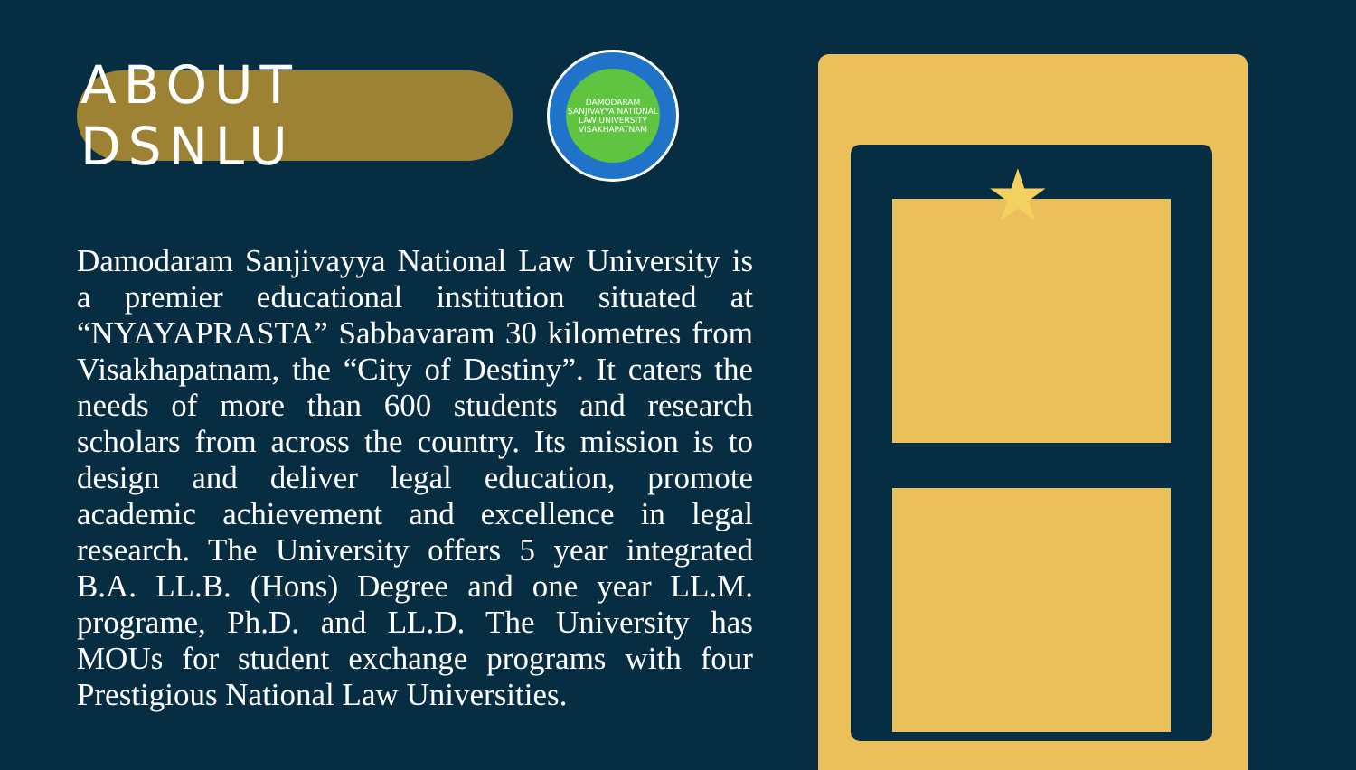ABOUT DSNLU
DAMODARAM SANJIVAYYA NATIONAL LAW UNIVERSITY VISAKHAPATNAM
Damodaram Sanjivayya National Law University is a premier educational institution situated at “NYAYAPRASTA” Sabbavaram 30 kilometres from Visakhapatnam, the “City of Destiny”. It caters the needs of more than 600 students and research scholars from across the country. Its mission is to design and deliver legal education, promote academic achievement and excellence in legal research. The University offers 5 year integrated B.A. LL.B. (Hons) Degree and one year LL.M. programe, Ph.D. and LL.D. The University has MOUs for student exchange programs with four Prestigious National Law Universities.
★